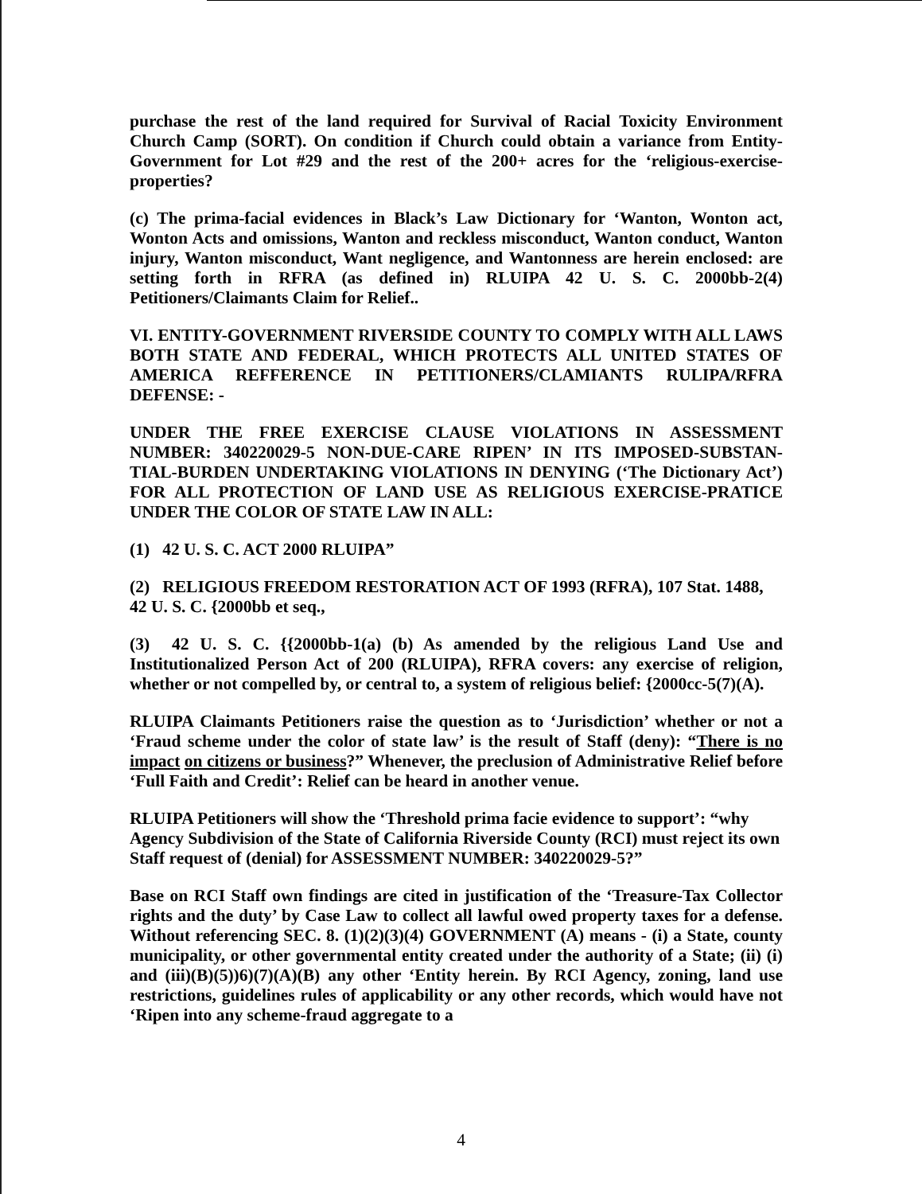purchase the rest of the land required for Survival of Racial Toxicity Environment Church Camp (SORT). On condition if Church could obtain a variance from Entity-Government for Lot #29 and the rest of the 200+ acres for the ‘religious-exercise-properties?
(c) The prima-facial evidences in Black’s Law Dictionary for ‘Wanton, Wonton act, Wonton Acts and omissions, Wanton and reckless misconduct, Wanton conduct, Wanton injury, Wanton misconduct, Want negligence, and Wantonness are herein enclosed: are setting forth in RFRA (as defined in) RLUIPA 42 U. S. C. 2000bb-2(4) Petitioners/Claimants Claim for Relief..
VI. ENTITY-GOVERNMENT RIVERSIDE COUNTY TO COMPLY WITH ALL LAWS BOTH STATE AND FEDERAL, WHICH PROTECTS ALL UNITED STATES OF AMERICA REFFERENCE IN PETITIONERS/CLAMIANTS RULIPA/RFRA DEFENSE: -
UNDER THE FREE EXERCISE CLAUSE VIOLATIONS IN ASSESSMENT NUMBER: 340220029-5 NON-DUE-CARE RIPEN’ IN ITS IMPOSED-SUBSTAN-TIAL-BURDEN UNDERTAKING VIOLATIONS IN DENYING (‘The Dictionary Act’) FOR ALL PROTECTION OF LAND USE AS RELIGIOUS EXERCISE-PRATICE UNDER THE COLOR OF STATE LAW IN ALL:
(1) 42 U. S. C. ACT 2000 RLUIPA”
(2) RELIGIOUS FREEDOM RESTORATION ACT OF 1993 (RFRA), 107 Stat. 1488, 42 U. S. C. {2000bb et seq.,
(3) 42 U. S. C. {{2000bb-1(a) (b) As amended by the religious Land Use and Institutionalized Person Act of 200 (RLUIPA), RFRA covers: any exercise of religion, whether or not compelled by, or central to, a system of religious belief: {2000cc-5(7)(A).
RLUIPA Claimants Petitioners raise the question as to ‘Jurisdiction’ whether or not a ‘Fraud scheme under the color of state law’ is the result of Staff (deny): “There is no impact on citizens or business?” Whenever, the preclusion of Administrative Relief before ‘Full Faith and Credit’: Relief can be heard in another venue.
RLUIPA Petitioners will show the ‘Threshold prima facie evidence to support’: “why Agency Subdivision of the State of California Riverside County (RCI) must reject its own Staff request of (denial) for ASSESSMENT NUMBER: 340220029-5?”
Base on RCI Staff own findings are cited in justification of the ‘Treasure-Tax Collector rights and the duty’ by Case Law to collect all lawful owed property taxes for a defense. Without referencing SEC. 8. (1)(2)(3)(4) GOVERNMENT (A) means - (i) a State, county municipality, or other governmental entity created under the authority of a State; (ii) (i) and (iii)(B)(5))6)(7)(A)(B) any other ‘Entity herein. By RCI Agency, zoning, land use restrictions, guidelines rules of applicability or any other records, which would have not ‘Ripen into any scheme-fraud aggregate to a
4